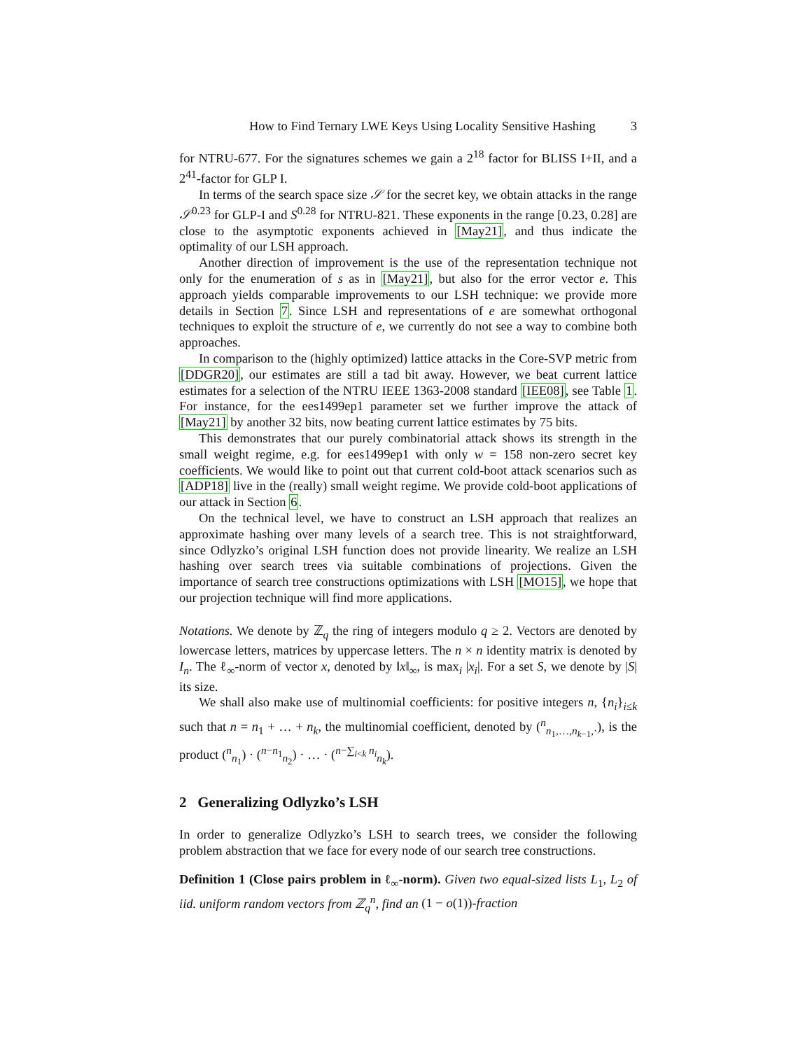How to Find Ternary LWE Keys Using Locality Sensitive Hashing 3
for NTRU-677. For the signatures schemes we gain a 2<sup>18</sup> factor for BLISS I+II, and a 2<sup>41</sup>-factor for GLP I.
In terms of the search space size 𝒮 for the secret key, we obtain attacks in the range 𝒮<sup>0.23</sup> for GLP-I and S<sup>0.28</sup> for NTRU-821. These exponents in the range [0.23, 0.28] are close to the asymptotic exponents achieved in [May21], and thus indicate the optimality of our LSH approach.
Another direction of improvement is the use of the representation technique not only for the enumeration of s as in [May21], but also for the error vector e. This approach yields comparable improvements to our LSH technique: we provide more details in Section 7. Since LSH and representations of e are somewhat orthogonal techniques to exploit the structure of e, we currently do not see a way to combine both approaches.
In comparison to the (highly optimized) lattice attacks in the Core-SVP metric from [DDGR20], our estimates are still a tad bit away. However, we beat current lattice estimates for a selection of the NTRU IEEE 1363-2008 standard [IEE08], see Table 1. For instance, for the ees1499ep1 parameter set we further improve the attack of [May21] by another 32 bits, now beating current lattice estimates by 75 bits.
This demonstrates that our purely combinatorial attack shows its strength in the small weight regime, e.g. for ees1499ep1 with only w = 158 non-zero secret key coefficients. We would like to point out that current cold-boot attack scenarios such as [ADP18] live in the (really) small weight regime. We provide cold-boot applications of our attack in Section 6.
On the technical level, we have to construct an LSH approach that realizes an approximate hashing over many levels of a search tree. This is not straightforward, since Odlyzko’s original LSH function does not provide linearity. We realize an LSH hashing over search trees via suitable combinations of projections. Given the importance of search tree constructions optimizations with LSH [MO15], we hope that our projection technique will find more applications.
Notations. We denote by ℤ<sub>q</sub> the ring of integers modulo q ≥ 2. Vectors are denoted by lowercase letters, matrices by uppercase letters. The n × n identity matrix is denoted by I<sub>n</sub>. The ℓ<sub>∞</sub>-norm of vector x, denoted by ‖x‖<sub>∞</sub>, is max<sub>i</sub> |x<sub>i</sub>|. For a set S, we denote by |S| its size.
We shall also make use of multinomial coefficients: for positive integers n, {n<sub>i</sub>}<sub>i≤k</sub> such that n = n<sub>1</sub> + … + n<sub>k</sub>, the multinomial coefficient, denoted by (<sup>n</sup><sub>n<sub>1</sub>,…,n<sub>k−1</sub>,·</sub>), is the product (<sup>n</sup><sub>n<sub>1</sub></sub>) · (<sup>n−n<sub>1</sub></sup><sub>n<sub>2</sub></sub>) · … · (<sup>n−∑<sub>i<k</sub> n<sub>i</sub></sup><sub>n<sub>k</sub></sub>).
2 Generalizing Odlyzko’s LSH
In order to generalize Odlyzko’s LSH to search trees, we consider the following problem abstraction that we face for every node of our search tree constructions.
Definition 1 (Close pairs problem in ℓ<sub>∞</sub>-norm). Given two equal-sized lists L<sub>1</sub>, L<sub>2</sub> of iid. uniform random vectors from ℤ<sub>q</sub><sup>n</sup>, find an (1 − o(1))-fraction